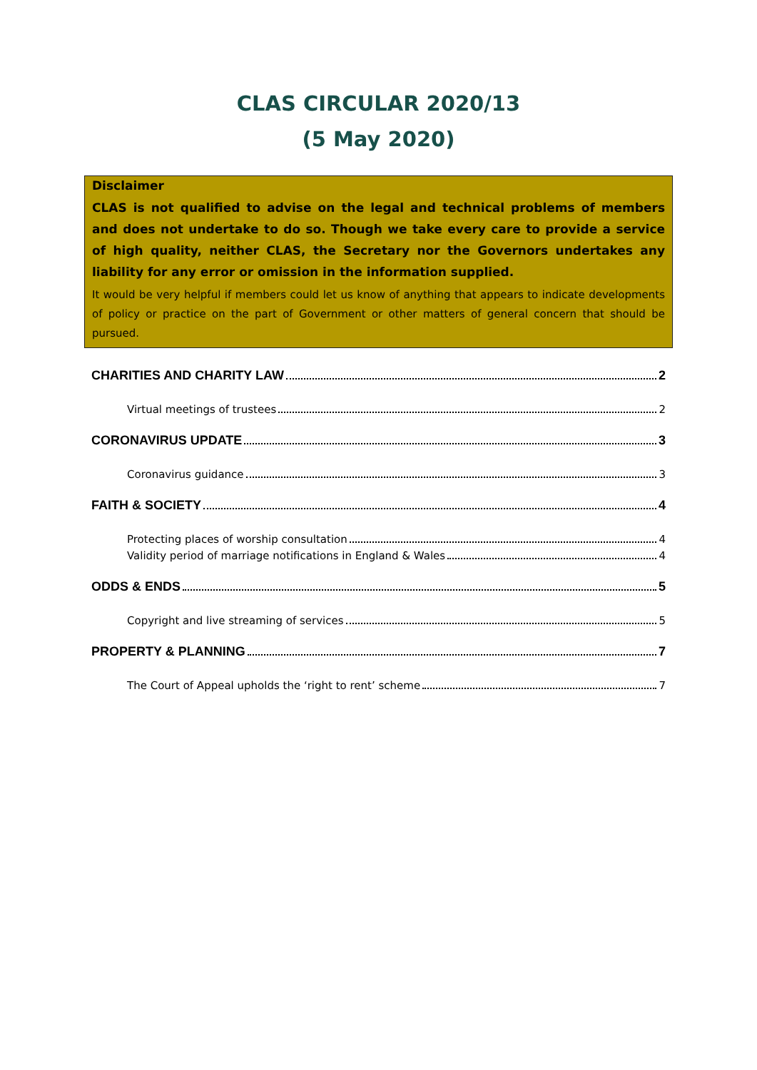CLAS CIRCULAR 2020/13
(5 May 2020)
Disclaimer
CLAS is not qualified to advise on the legal and technical problems of members and does not undertake to do so. Though we take every care to provide a service of high quality, neither CLAS, the Secretary nor the Governors undertakes any liability for any error or omission in the information supplied.
It would be very helpful if members could let us know of anything that appears to indicate developments of policy or practice on the part of Government or other matters of general concern that should be pursued.
CHARITIES AND CHARITY LAW 2
Virtual meetings of trustees 2
CORONAVIRUS UPDATE 3
Coronavirus guidance 3
FAITH & SOCIETY 4
Protecting places of worship consultation 4
Validity period of marriage notifications in England & Wales 4
ODDS & ENDS 5
Copyright and live streaming of services 5
PROPERTY & PLANNING 7
The Court of Appeal upholds the ‘right to rent’ scheme 7